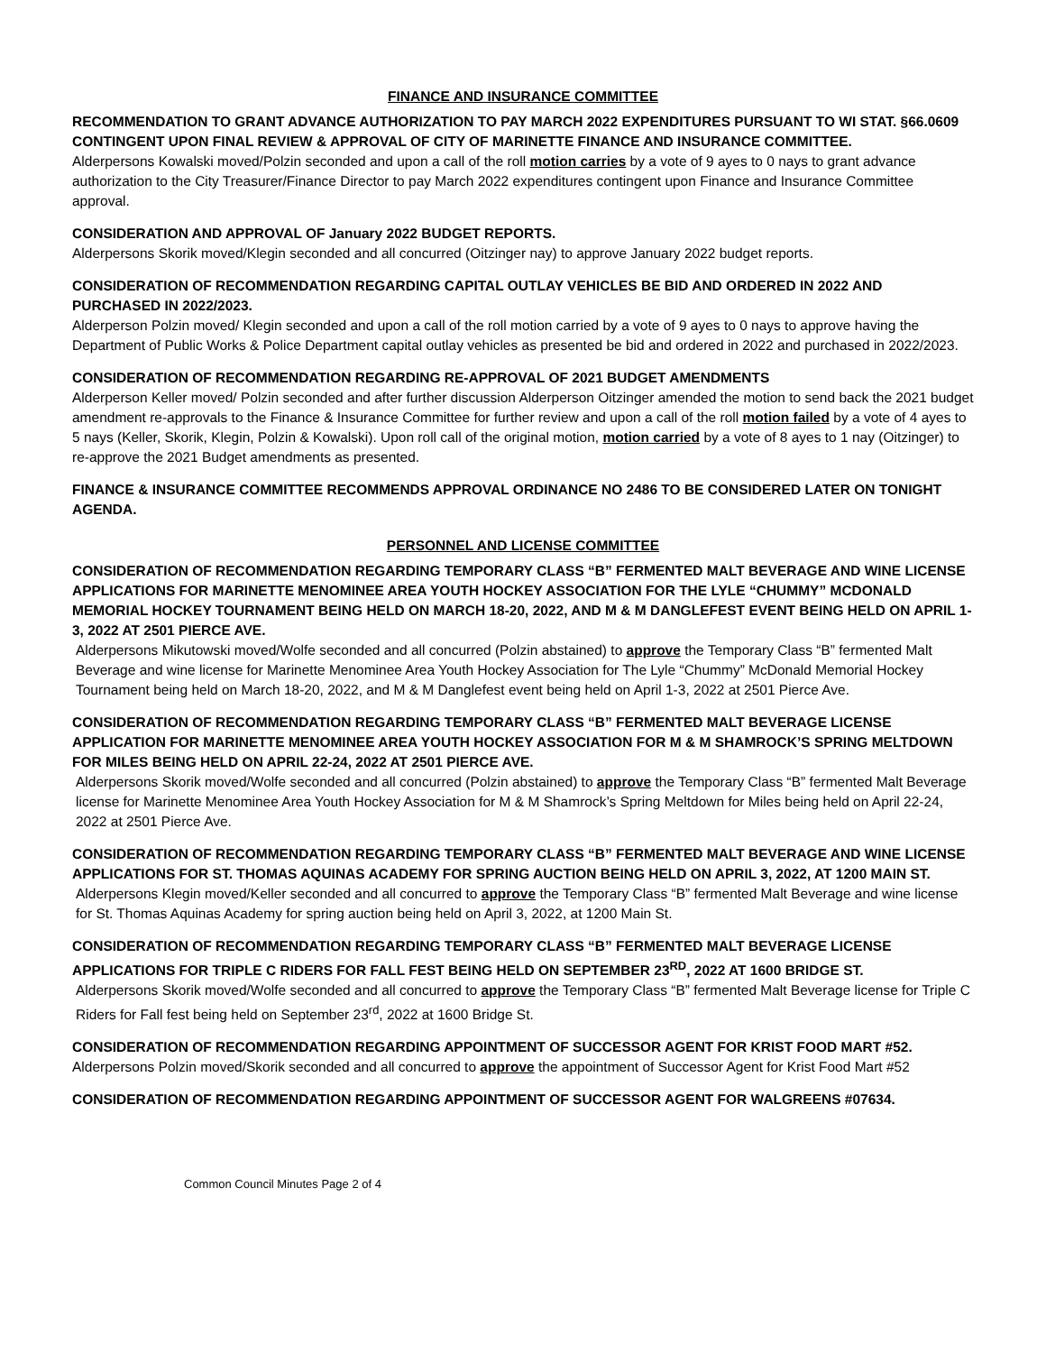FINANCE AND INSURANCE COMMITTEE
RECOMMENDATION TO GRANT ADVANCE AUTHORIZATION TO PAY MARCH 2022 EXPENDITURES PURSUANT TO WI STAT. §66.0609 CONTINGENT UPON FINAL REVIEW & APPROVAL OF CITY OF MARINETTE FINANCE AND INSURANCE COMMITTEE.
Alderpersons Kowalski moved/Polzin seconded and upon a call of the roll motion carries by a vote of 9 ayes to 0 nays to grant advance authorization to the City Treasurer/Finance Director to pay March 2022 expenditures contingent upon Finance and Insurance Committee approval.
CONSIDERATION AND APPROVAL OF January 2022 BUDGET REPORTS.
Alderpersons Skorik moved/Klegin seconded and all concurred (Oitzinger nay) to approve January 2022 budget reports.
CONSIDERATION OF RECOMMENDATION REGARDING CAPITAL OUTLAY VEHICLES BE BID AND ORDERED IN 2022 AND PURCHASED IN 2022/2023.
Alderperson Polzin moved/ Klegin seconded and upon a call of the roll motion carried by a vote of 9 ayes to 0 nays to approve having the Department of Public Works & Police Department capital outlay vehicles as presented be bid and ordered in 2022 and purchased in 2022/2023.
CONSIDERATION OF RECOMMENDATION REGARDING RE-APPROVAL OF 2021 BUDGET AMENDMENTS
Alderperson Keller moved/ Polzin seconded and after further discussion Alderperson Oitzinger amended the motion to send back the 2021 budget amendment re-approvals to the Finance & Insurance Committee for further review and upon a call of the roll motion failed by a vote of 4 ayes to 5 nays (Keller, Skorik, Klegin, Polzin & Kowalski). Upon roll call of the original motion, motion carried by a vote of 8 ayes to 1 nay (Oitzinger) to re-approve the 2021 Budget amendments as presented.
FINANCE & INSURANCE COMMITTEE RECOMMENDS APPROVAL ORDINANCE NO 2486 TO BE CONSIDERED LATER ON TONIGHT AGENDA.
PERSONNEL AND LICENSE COMMITTEE
CONSIDERATION OF RECOMMENDATION REGARDING TEMPORARY CLASS “B” FERMENTED MALT BEVERAGE AND WINE LICENSE APPLICATIONS FOR MARINETTE MENOMINEE AREA YOUTH HOCKEY ASSOCIATION FOR THE LYLE “CHUMMY” MCDONALD MEMORIAL HOCKEY TOURNAMENT BEING HELD ON MARCH 18-20, 2022, AND M & M DANGLEFEST EVENT BEING HELD ON APRIL 1-3, 2022 AT 2501 PIERCE AVE.
Alderpersons Mikutowski moved/Wolfe seconded and all concurred (Polzin abstained) to approve the Temporary Class “B” fermented Malt Beverage and wine license for Marinette Menominee Area Youth Hockey Association for The Lyle “Chummy” McDonald Memorial Hockey Tournament being held on March 18-20, 2022, and M & M Danglefest event being held on April 1-3, 2022 at 2501 Pierce Ave.
CONSIDERATION OF RECOMMENDATION REGARDING TEMPORARY CLASS “B” FERMENTED MALT BEVERAGE LICENSE APPLICATION FOR MARINETTE MENOMINEE AREA YOUTH HOCKEY ASSOCIATION FOR M & M SHAMROCK’S SPRING MELTDOWN FOR MILES BEING HELD ON APRIL 22-24, 2022 AT 2501 PIERCE AVE.
Alderpersons Skorik moved/Wolfe seconded and all concurred (Polzin abstained) to approve the Temporary Class “B” fermented Malt Beverage license for Marinette Menominee Area Youth Hockey Association for M & M Shamrock’s Spring Meltdown for Miles being held on April 22-24, 2022 at 2501 Pierce Ave.
CONSIDERATION OF RECOMMENDATION REGARDING TEMPORARY CLASS “B” FERMENTED MALT BEVERAGE AND WINE LICENSE APPLICATIONS FOR ST. THOMAS AQUINAS ACADEMY FOR SPRING AUCTION BEING HELD ON APRIL 3, 2022, AT 1200 MAIN ST.
Alderpersons Klegin moved/Keller seconded and all concurred to approve the Temporary Class “B” fermented Malt Beverage and wine license for St. Thomas Aquinas Academy for spring auction being held on April 3, 2022, at 1200 Main St.
CONSIDERATION OF RECOMMENDATION REGARDING TEMPORARY CLASS “B” FERMENTED MALT BEVERAGE LICENSE APPLICATIONS FOR TRIPLE C RIDERS FOR FALL FEST BEING HELD ON SEPTEMBER 23<sup>RD</sup>, 2022 AT 1600 BRIDGE ST.
Alderpersons Skorik moved/Wolfe seconded and all concurred to approve the Temporary Class “B” fermented Malt Beverage license for Triple C Riders for Fall fest being held on September 23<sup>rd</sup>, 2022 at 1600 Bridge St.
CONSIDERATION OF RECOMMENDATION REGARDING APPOINTMENT OF SUCCESSOR AGENT FOR KRIST FOOD MART #52.
Alderpersons Polzin moved/Skorik seconded and all concurred to approve the appointment of Successor Agent for Krist Food Mart #52
CONSIDERATION OF RECOMMENDATION REGARDING APPOINTMENT OF SUCCESSOR AGENT FOR WALGREENS #07634.
Common Council Minutes Page 2 of 4